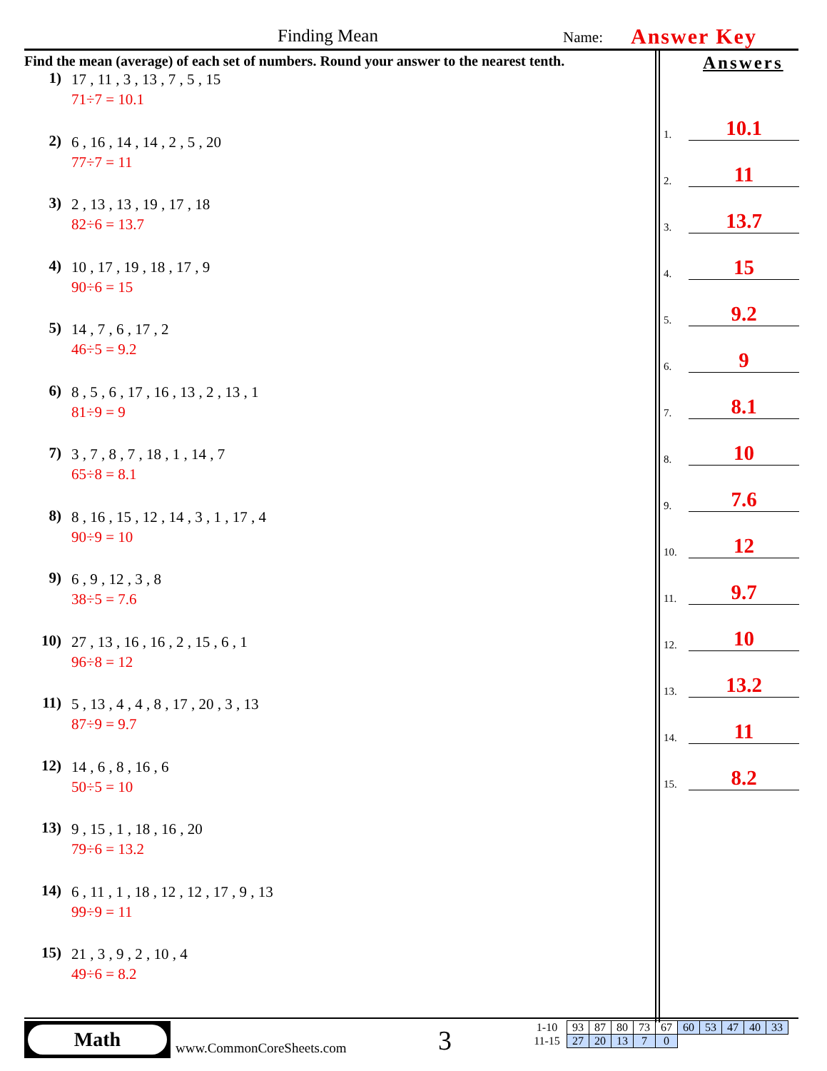Finding Mean Name: Answer Key
Find the mean (average) of each set of numbers. Round your answer to the nearest tenth.
1)
17 , 11 , 3 , 13 , 7 , 5 , 15
71÷7 = 10.1
2)
6 , 16 , 14 , 14 , 2 , 5 , 20
77÷7 = 11
3)
2 , 13 , 13 , 19 , 17 , 18
82÷6 = 13.7
4)
10 , 17 , 19 , 18 , 17 , 9
90÷6 = 15
5)
14 , 7 , 6 , 17 , 2
46÷5 = 9.2
6)
8 , 5 , 6 , 17 , 16 , 13 , 2 , 13 , 1
81÷9 = 9
7)
3 , 7 , 8 , 7 , 18 , 1 , 14 , 7
65÷8 = 8.1
8)
8 , 16 , 15 , 12 , 14 , 3 , 1 , 17 , 4
90÷9 = 10
9)
6 , 9 , 12 , 3 , 8
38÷5 = 7.6
10)
27 , 13 , 16 , 16 , 2 , 15 , 6 , 1
96÷8 = 12
11)
5 , 13 , 4 , 4 , 8 , 17 , 20 , 3 , 13
87÷9 = 9.7
12)
14 , 6 , 8 , 16 , 6
50÷5 = 10
13)
9 , 15 , 1 , 18 , 16 , 20
79÷6 = 13.2
14)
6 , 11 , 1 , 18 , 12 , 12 , 17 , 9 , 13
99÷9 = 11
15)
21 , 3 , 9 , 2 , 10 , 4
49÷6 = 8.2
Answers
1. 10.1
2. 11
3. 13.7
4. 15
5. 9.2
6. 9
7. 8.1
8. 10
9. 7.6
10. 12
11. 9.7
12. 10
13. 13.2
14. 11
15. 8.2
Math
www.CommonCoreSheets.com 3
| 1-10 | 93 | 87 | 80 | 73 | 67 | 60 | 53 | 47 | 40 | 33 |
| 11-15 | 27 | 20 | 13 | 7 | 0 | | | | | |